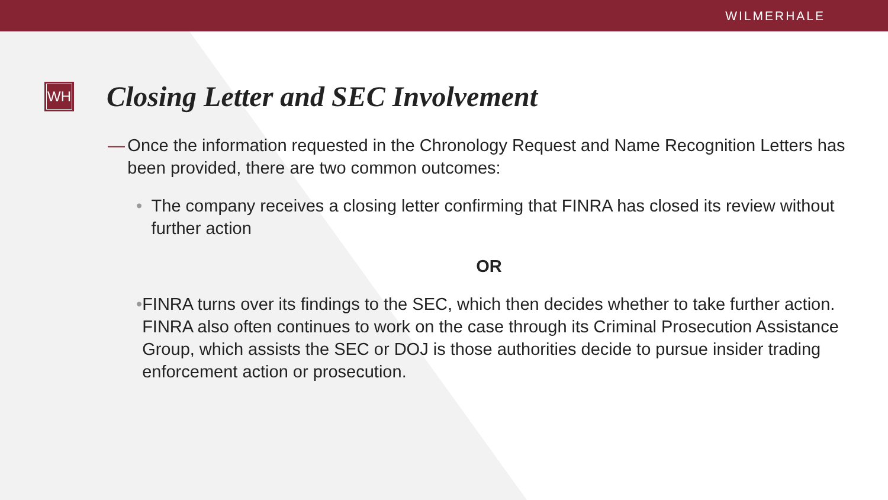WILMERHALE
WH
Closing Letter and SEC Involvement
— Once the information requested in the Chronology Request and Name Recognition Letters has been provided, there are two common outcomes:
• The company receives a closing letter confirming that FINRA has closed its review without further action
OR
• FINRA turns over its findings to the SEC, which then decides whether to take further action. FINRA also often continues to work on the case through its Criminal Prosecution Assistance Group, which assists the SEC or DOJ is those authorities decide to pursue insider trading enforcement action or prosecution.